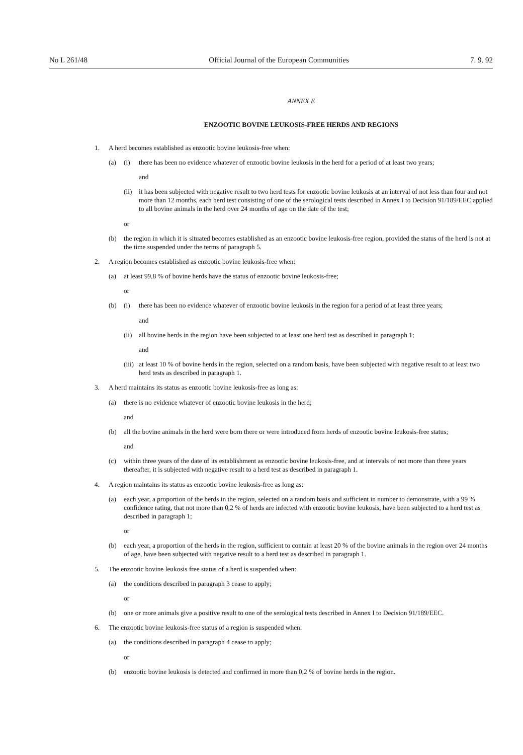No L 261/48 Official Journal of the European Communities 7. 9. 92
ANNEX E
ENZOOTIC BOVINE LEUKOSIS-FREE HERDS AND REGIONS
1. A herd becomes established as enzootic bovine leukosis-free when:
(a) (i) there has been no evidence whatever of enzootic bovine leukosis in the herd for a period of at least two years;
and
(ii) it has been subjected with negative result to two herd tests for enzootic bovine leukosis at an interval of not less than four and not more than 12 months, each herd test consisting of one of the serological tests described in Annex I to Decision 91/189/EEC applied to all bovine animals in the herd over 24 months of age on the date of the test;
or
(b) the region in which it is situated becomes established as an enzootic bovine leukosis-free region, provided the status of the herd is not at the time suspended under the terms of paragraph 5.
2. A region becomes established as enzootic bovine leukosis-free when:
(a) at least 99,8 % of bovine herds have the status of enzootic bovine leukosis-free;
or
(b) (i) there has been no evidence whatever of enzootic bovine leukosis in the region for a period of at least three years;
and
(ii) all bovine herds in the region have been subjected to at least one herd test as described in paragraph 1;
and
(iii) at least 10 % of bovine herds in the region, selected on a random basis, have been subjected with negative result to at least two herd tests as described in paragraph 1.
3. A herd maintains its status as enzootic bovine leukosis-free as long as:
(a) there is no evidence whatever of enzootic bovine leukosis in the herd;
and
(b) all the bovine animals in the herd were born there or were introduced from herds of enzootic bovine leukosis-free status;
and
(c) within three years of the date of its establishment as enzootic bovine leukosis-free, and at intervals of not more than three years thereafter, it is subjected with negative result to a herd test as described in paragraph 1.
4. A region maintains its status as enzootic bovine leukosis-free as long as:
(a) each year, a proportion of the herds in the region, selected on a random basis and sufficient in number to demonstrate, with a 99 % confidence rating, that not more than 0,2 % of herds are infected with enzootic bovine leukosis, have been subjected to a herd test as described in paragraph 1;
or
(b) each year, a proportion of the herds in the region, sufficient to contain at least 20 % of the bovine animals in the region over 24 months of age, have been subjected with negative result to a herd test as described in paragraph 1.
5. The enzootic bovine leukosis free status of a herd is suspended when:
(a) the conditions described in paragraph 3 cease to apply;
or
(b) one or more animals give a positive result to one of the serological tests described in Annex I to Decision 91/189/EEC.
6. The enzootic bovine leukosis-free status of a region is suspended when:
(a) the conditions described in paragraph 4 cease to apply;
or
(b) enzootic bovine leukosis is detected and confirmed in more than 0,2 % of bovine herds in the region.